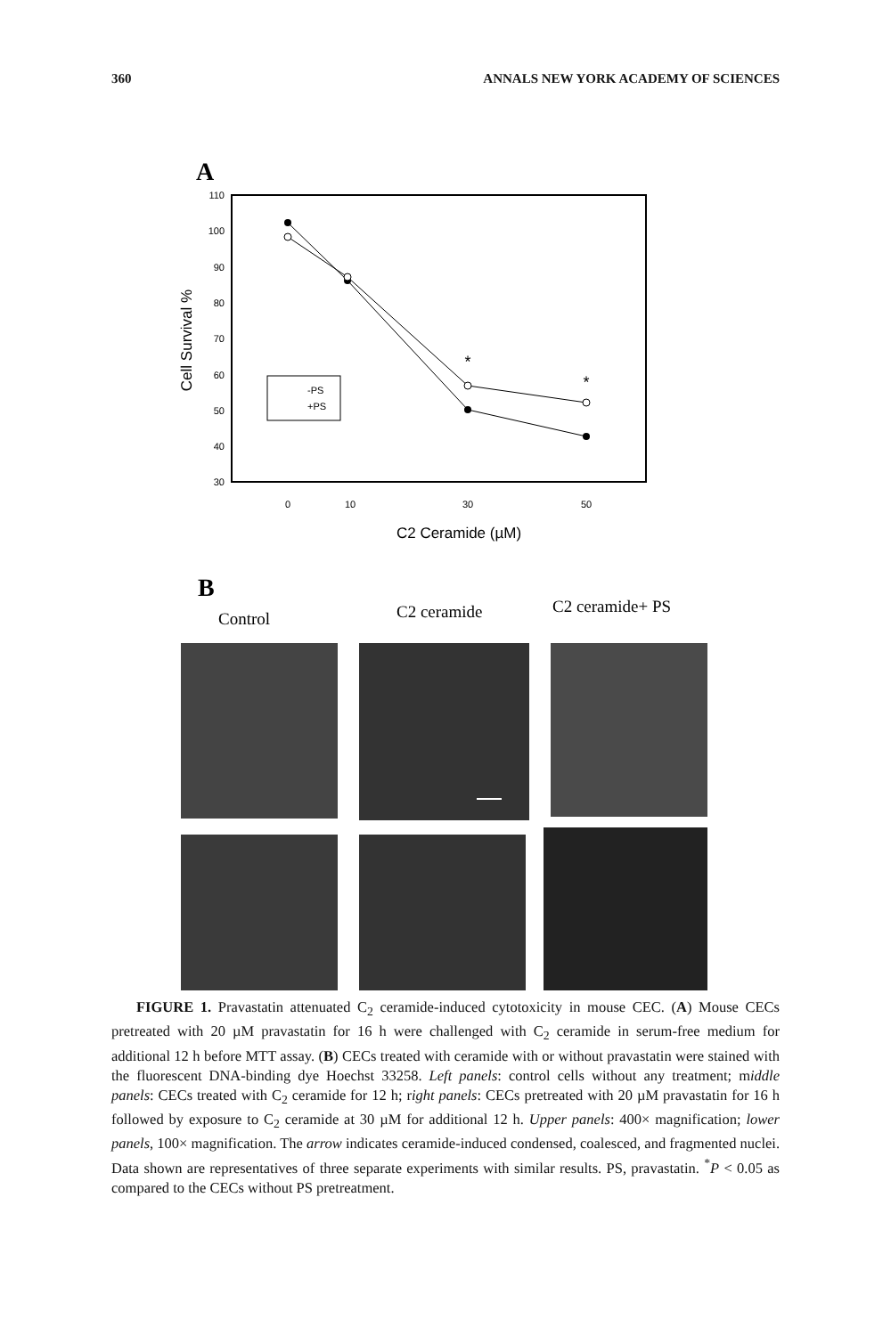360 ANNALS NEW YORK ACADEMY OF SCIENCES
A
110
100
90
80
70
60
50
40
30
0
10
30
50
Cell Survival %
C2 Ceramide (µM)
*
*
-PS
+PS
B
Control
C2 ceramide
C2 ceramide+ PS
FIGURE 1. Pravastatin attenuated C<sub>2</sub> ceramide-induced cytotoxicity in mouse CEC. (A) Mouse CECs pretreated with 20 µM pravastatin for 16 h were challenged with C<sub>2</sub> ceramide in serum-free medium for additional 12 h before MTT assay. (B) CECs treated with ceramide with or without pravastatin were stained with the fluorescent DNA-binding dye Hoechst 33258. Left panels: control cells without any treatment; middle panels: CECs treated with C<sub>2</sub> ceramide for 12 h; right panels: CECs pretreated with 20 µM pravastatin for 16 h followed by exposure to C<sub>2</sub> ceramide at 30 µM for additional 12 h. Upper panels: 400× magnification; lower panels, 100× magnification. The arrow indicates ceramide-induced condensed, coalesced, and fragmented nuclei. Data shown are representatives of three separate experiments with similar results. PS, pravastatin. <sup>*</sup>P < 0.05 as compared to the CECs without PS pretreatment.